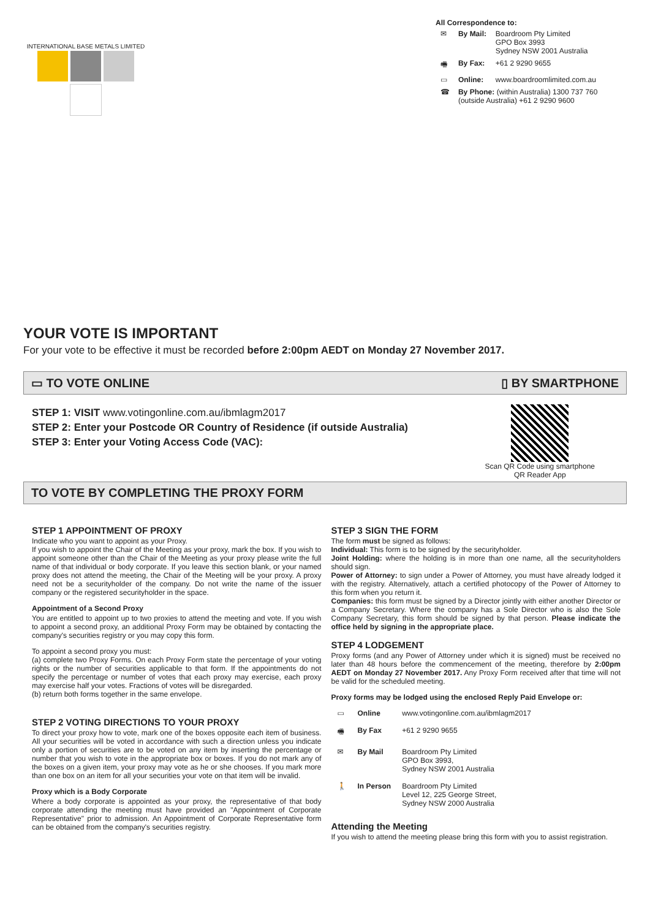INTERNATIONAL BASE METALS LIMITED
All Correspondence to:
| ✉ | By Mail: | Boardroom Pty Limited GPO Box 3993 Sydney NSW 2001 Australia |
| 🖷 | By Fax: | +61 2 9290 9655 |
| ▭ | Online: | www.boardroomlimited.com.au |
| ☎ | By Phone: (within Australia) 1300 737 760 (outside Australia) +61 2 9290 9600 | |
YOUR VOTE IS IMPORTANT
For your vote to be effective it must be recorded before 2:00pm AEDT on Monday 27 November 2017.
▭ TO VOTE ONLINE ▯ BY SMARTPHONE
STEP 1: VISIT www.votingonline.com.au/ibmlagm2017
STEP 2: Enter your Postcode OR Country of Residence (if outside Australia)
STEP 3: Enter your Voting Access Code (VAC):
Scan QR Code using smartphone
QR Reader App
TO VOTE BY COMPLETING THE PROXY FORM
STEP 1 APPOINTMENT OF PROXY
Indicate who you want to appoint as your Proxy.
If you wish to appoint the Chair of the Meeting as your proxy, mark the box. If you wish to appoint someone other than the Chair of the Meeting as your proxy please write the full name of that individual or body corporate. If you leave this section blank, or your named proxy does not attend the meeting, the Chair of the Meeting will be your proxy. A proxy need not be a securityholder of the company. Do not write the name of the issuer company or the registered securityholder in the space.
Appointment of a Second Proxy
You are entitled to appoint up to two proxies to attend the meeting and vote. If you wish to appoint a second proxy, an additional Proxy Form may be obtained by contacting the company's securities registry or you may copy this form.
To appoint a second proxy you must:
(a) complete two Proxy Forms. On each Proxy Form state the percentage of your voting rights or the number of securities applicable to that form. If the appointments do not specify the percentage or number of votes that each proxy may exercise, each proxy may exercise half your votes. Fractions of votes will be disregarded.
(b) return both forms together in the same envelope.
STEP 2 VOTING DIRECTIONS TO YOUR PROXY
To direct your proxy how to vote, mark one of the boxes opposite each item of business. All your securities will be voted in accordance with such a direction unless you indicate only a portion of securities are to be voted on any item by inserting the percentage or number that you wish to vote in the appropriate box or boxes. If you do not mark any of the boxes on a given item, your proxy may vote as he or she chooses. If you mark more than one box on an item for all your securities your vote on that item will be invalid.
Proxy which is a Body Corporate
Where a body corporate is appointed as your proxy, the representative of that body corporate attending the meeting must have provided an "Appointment of Corporate Representative" prior to admission. An Appointment of Corporate Representative form can be obtained from the company's securities registry.
STEP 3 SIGN THE FORM
The form must be signed as follows:
Individual: This form is to be signed by the securityholder.
Joint Holding: where the holding is in more than one name, all the securityholders should sign.
Power of Attorney: to sign under a Power of Attorney, you must have already lodged it with the registry. Alternatively, attach a certified photocopy of the Power of Attorney to this form when you return it.
Companies: this form must be signed by a Director jointly with either another Director or a Company Secretary. Where the company has a Sole Director who is also the Sole Company Secretary, this form should be signed by that person. Please indicate the office held by signing in the appropriate place.
STEP 4 LODGEMENT
Proxy forms (and any Power of Attorney under which it is signed) must be received no later than 48 hours before the commencement of the meeting, therefore by 2:00pm AEDT on Monday 27 November 2017. Any Proxy Form received after that time will not be valid for the scheduled meeting.
Proxy forms may be lodged using the enclosed Reply Paid Envelope or:
| ▭ | Online | www.votingonline.com.au/ibmlagm2017 |
| 🖷 | By Fax | +61 2 9290 9655 |
| ✉ | By Mail | Boardroom Pty Limited GPO Box 3993, Sydney NSW 2001 Australia |
| 🚶 | In Person | Boardroom Pty Limited Level 12, 225 George Street, Sydney NSW 2000 Australia |
Attending the Meeting
If you wish to attend the meeting please bring this form with you to assist registration.